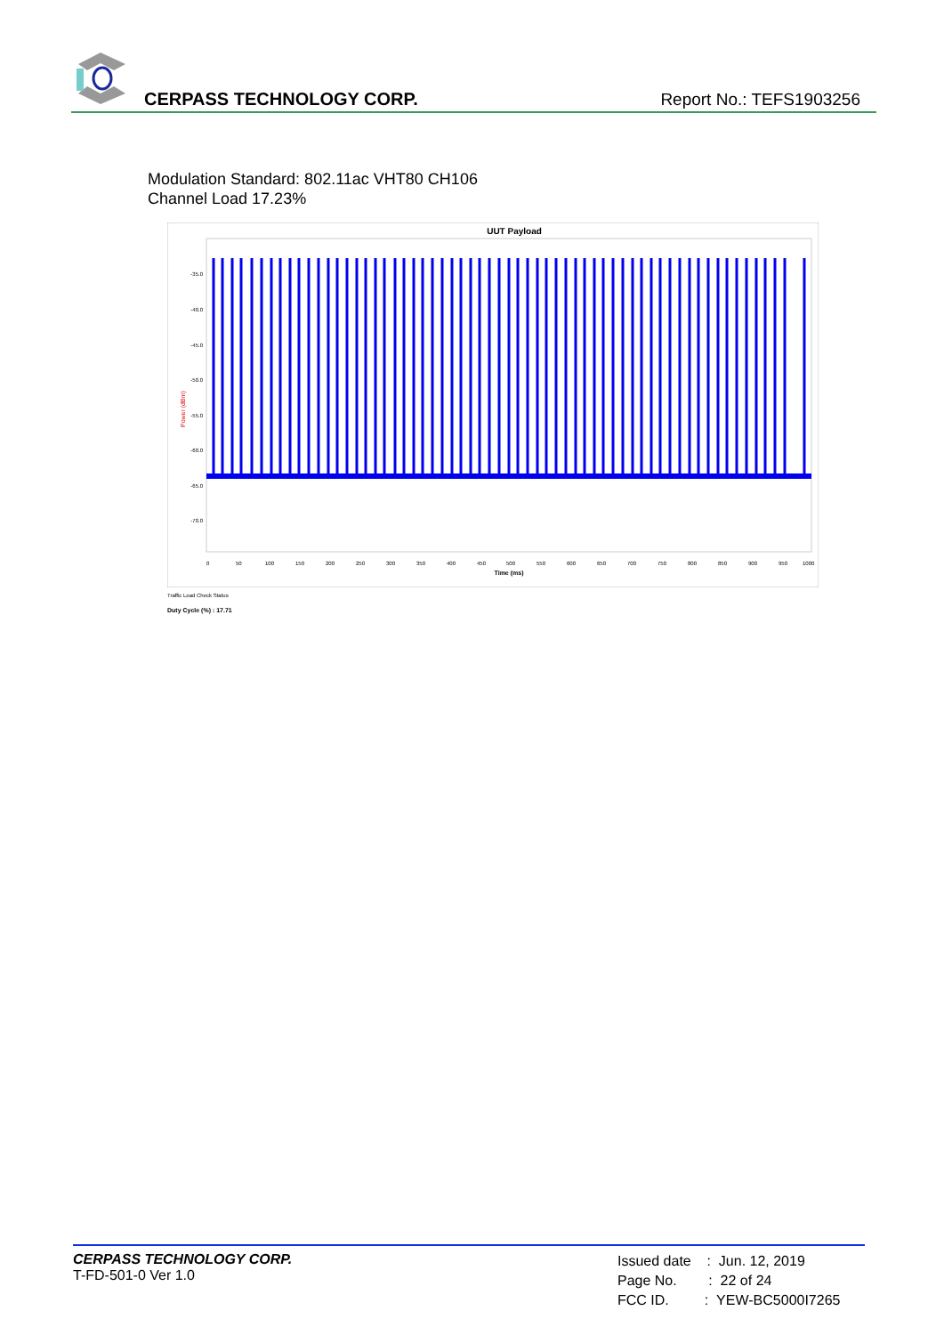CERPASS TECHNOLOGY CORP. Report No.: TEFS1903256
Modulation Standard: 802.11ac VHT80 CH106
Channel Load 17.23%
UUT Payload
Power (dBm)
-35.0
-40.0
-45.0
-50.0
-55.0
-60.0
-65.0
-70.0
0
50
100
150
200
250
300
350
400
450
500
550
600
650
700
750
800
850
900
950
1000
Time (ms)
Traffic Load Check Status
Duty Cycle (%) : 17.71
CERPASS TECHNOLOGY CORP.
T-FD-501-0 Ver 1.0
Issued date : Jun. 12, 2019
Page No. : 22 of 24
FCC ID. : YEW-BC5000I7265